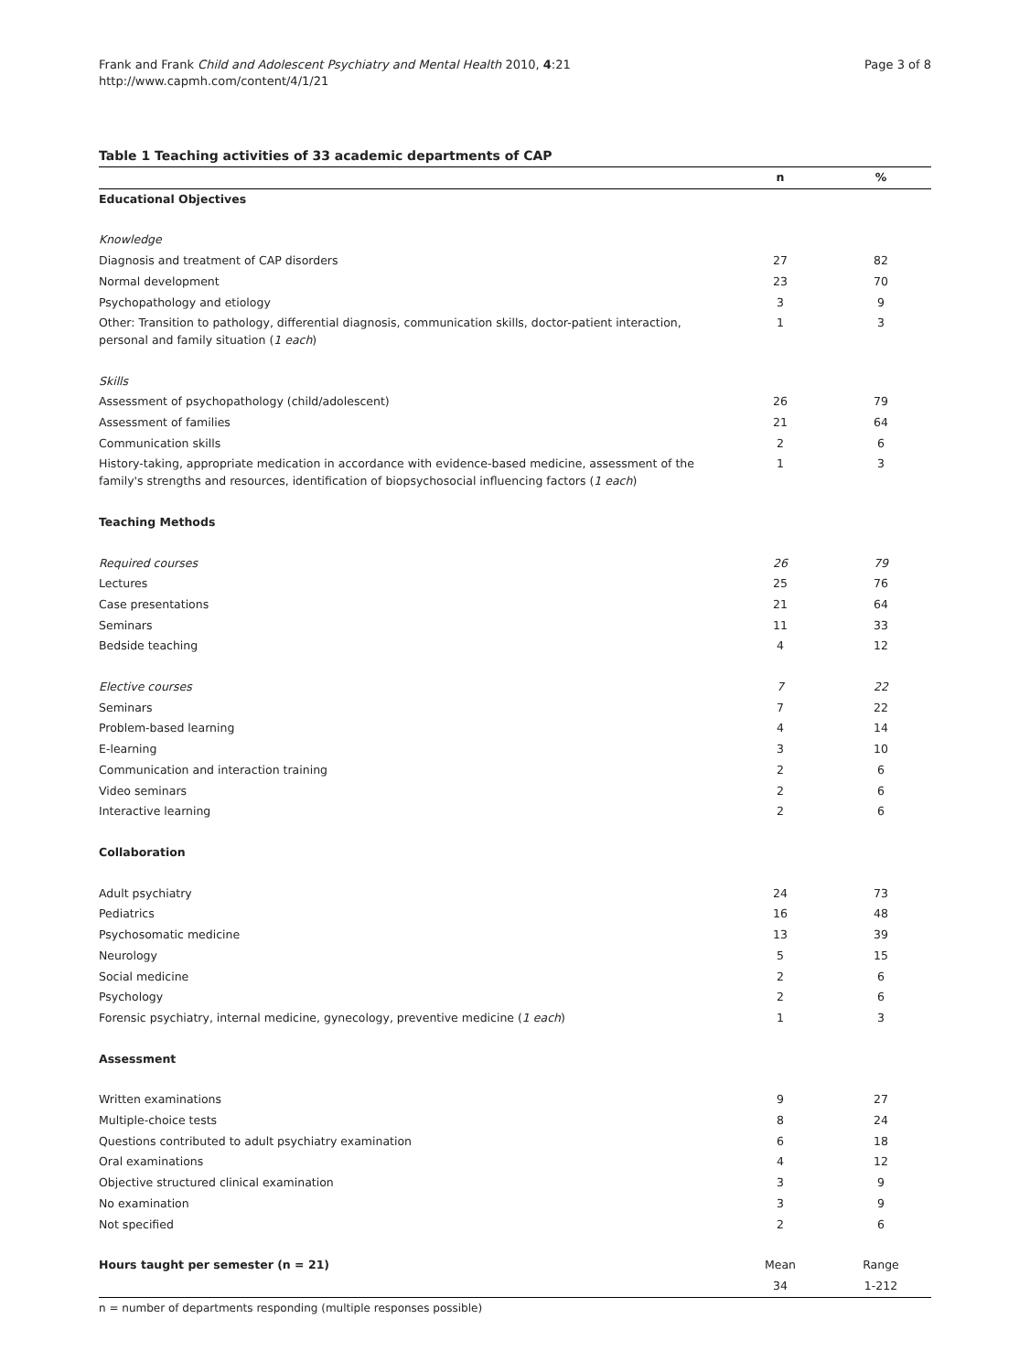Frank and Frank Child and Adolescent Psychiatry and Mental Health 2010, 4:21
http://www.capmh.com/content/4/1/21
Page 3 of 8
Table 1 Teaching activities of 33 academic departments of CAP
| | n | % |
| --- | --- | --- |
| Educational Objectives | | |
| Knowledge | | |
| Diagnosis and treatment of CAP disorders | 27 | 82 |
| Normal development | 23 | 70 |
| Psychopathology and etiology | 3 | 9 |
| Other: Transition to pathology, differential diagnosis, communication skills, doctor-patient interaction, personal and family situation ( 1 each ) | 1 | 3 |
| Skills | | |
| Assessment of psychopathology (child/adolescent) | 26 | 79 |
| Assessment of families | 21 | 64 |
| Communication skills | 2 | 6 |
| History-taking, appropriate medication in accordance with evidence-based medicine, assessment of the family's strengths and resources, identification of biopsychosocial influencing factors ( 1 each ) | 1 | 3 |
| Teaching Methods | | |
| Required courses | 26 | 79 |
| Lectures | 25 | 76 |
| Case presentations | 21 | 64 |
| Seminars | 11 | 33 |
| Bedside teaching | 4 | 12 |
| Elective courses | 7 | 22 |
| Seminars | 7 | 22 |
| Problem-based learning | 4 | 14 |
| E-learning | 3 | 10 |
| Communication and interaction training | 2 | 6 |
| Video seminars | 2 | 6 |
| Interactive learning | 2 | 6 |
| Collaboration | | |
| Adult psychiatry | 24 | 73 |
| Pediatrics | 16 | 48 |
| Psychosomatic medicine | 13 | 39 |
| Neurology | 5 | 15 |
| Social medicine | 2 | 6 |
| Psychology | 2 | 6 |
| Forensic psychiatry, internal medicine, gynecology, preventive medicine ( 1 each ) | 1 | 3 |
| Assessment | | |
| Written examinations | 9 | 27 |
| Multiple-choice tests | 8 | 24 |
| Questions contributed to adult psychiatry examination | 6 | 18 |
| Oral examinations | 4 | 12 |
| Objective structured clinical examination | 3 | 9 |
| No examination | 3 | 9 |
| Not specified | 2 | 6 |
| Hours taught per semester (n = 21) | Mean | Range |
| | 34 | 1-212 |
n = number of departments responding (multiple responses possible)